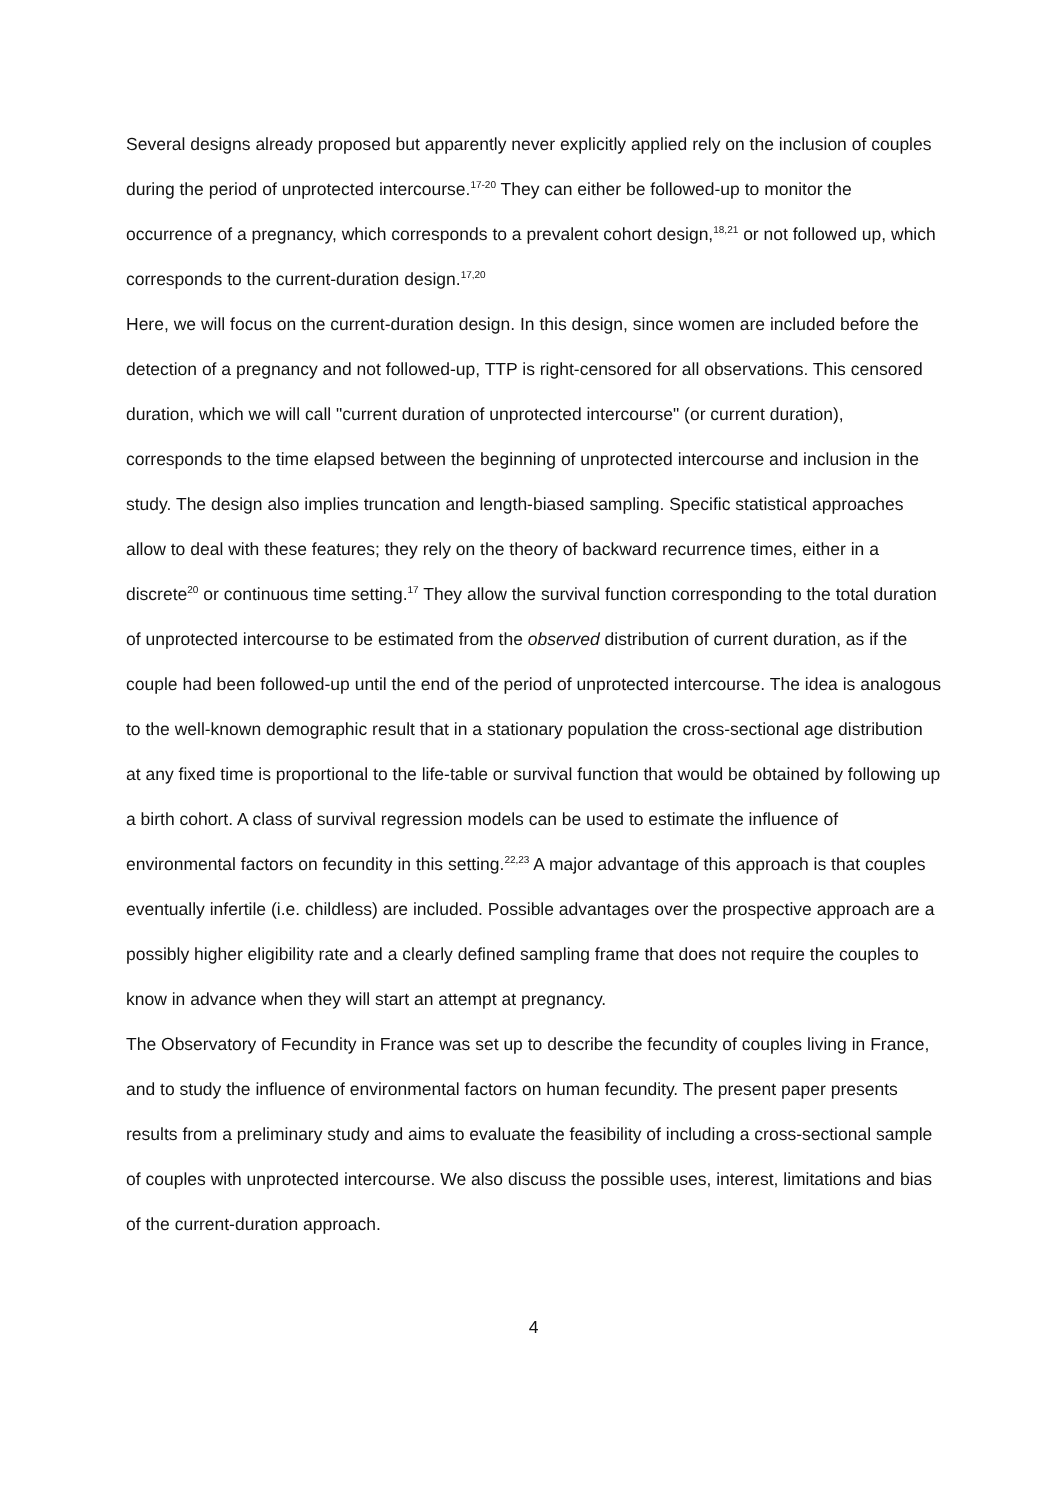Several designs already proposed but apparently never explicitly applied rely on the inclusion of couples during the period of unprotected intercourse.<sup>17-20</sup> They can either be followed-up to monitor the occurrence of a pregnancy, which corresponds to a prevalent cohort design,<sup>18,21</sup> or not followed up, which corresponds to the current-duration design.<sup>17,20</sup>
Here, we will focus on the current-duration design. In this design, since women are included before the detection of a pregnancy and not followed-up, TTP is right-censored for all observations. This censored duration, which we will call "current duration of unprotected intercourse" (or current duration), corresponds to the time elapsed between the beginning of unprotected intercourse and inclusion in the study. The design also implies truncation and length-biased sampling. Specific statistical approaches allow to deal with these features; they rely on the theory of backward recurrence times, either in a discrete<sup>20</sup> or continuous time setting.<sup>17</sup> They allow the survival function corresponding to the total duration of unprotected intercourse to be estimated from the observed distribution of current duration, as if the couple had been followed-up until the end of the period of unprotected intercourse. The idea is analogous to the well-known demographic result that in a stationary population the cross-sectional age distribution at any fixed time is proportional to the life-table or survival function that would be obtained by following up a birth cohort. A class of survival regression models can be used to estimate the influence of environmental factors on fecundity in this setting.<sup>22,23</sup> A major advantage of this approach is that couples eventually infertile (i.e. childless) are included. Possible advantages over the prospective approach are a possibly higher eligibility rate and a clearly defined sampling frame that does not require the couples to know in advance when they will start an attempt at pregnancy.
The Observatory of Fecundity in France was set up to describe the fecundity of couples living in France, and to study the influence of environmental factors on human fecundity. The present paper presents results from a preliminary study and aims to evaluate the feasibility of including a cross-sectional sample of couples with unprotected intercourse. We also discuss the possible uses, interest, limitations and bias of the current-duration approach.
4